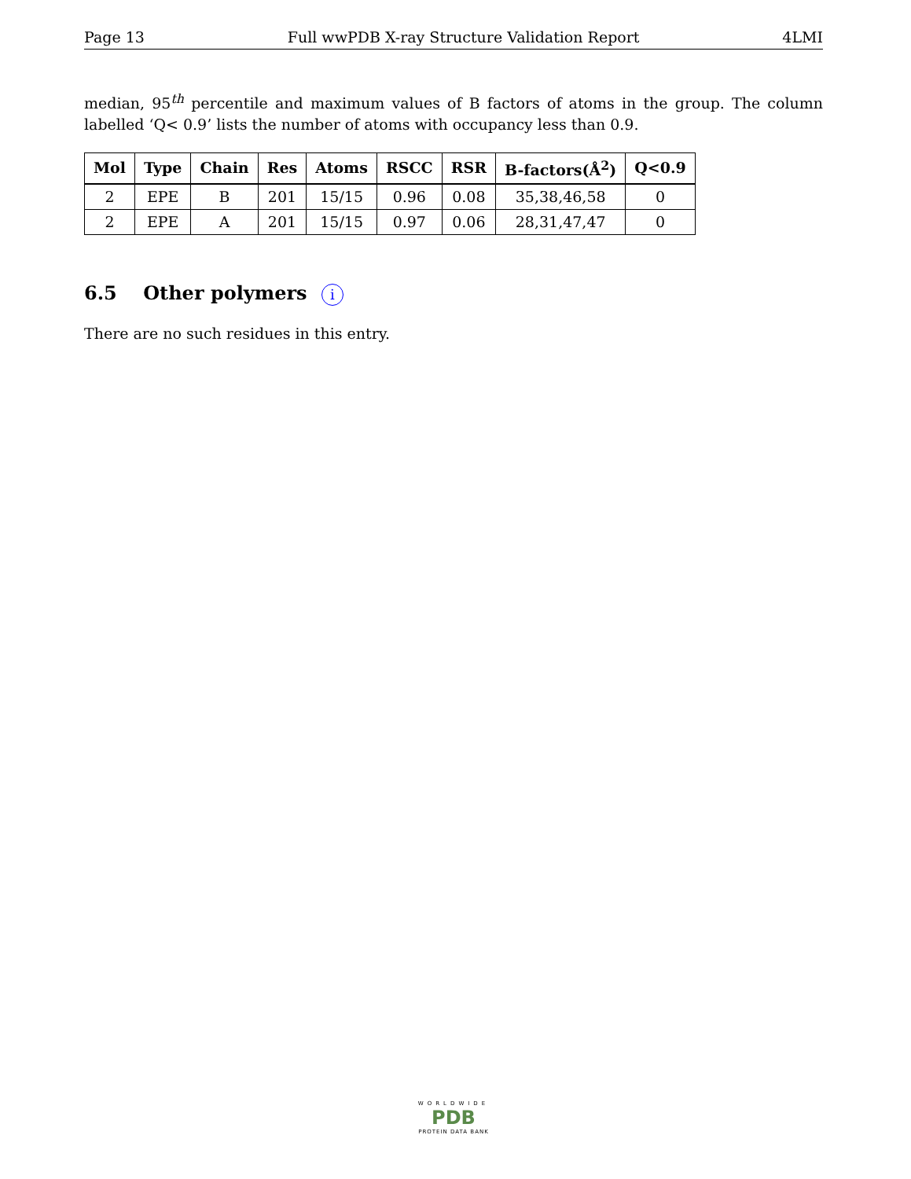Page 13 Full wwPDB X-ray Structure Validation Report 4LMI
median, 95<sup>th</sup> percentile and maximum values of B factors of atoms in the group. The column labelled ‘Q< 0.9’ lists the number of atoms with occupancy less than 0.9.
| Mol | Type | Chain | Res | Atoms | RSCC | RSR | B-factors(Å<sup>2</sup>) | Q<0.9 |
| --- | --- | --- | --- | --- | --- | --- | --- | --- |
| 2 | EPE | B | 201 | 15/15 | 0.96 | 0.08 | 35,38,46,58 | 0 |
| 2 | EPE | A | 201 | 15/15 | 0.97 | 0.06 | 28,31,47,47 | 0 |
6.5 Other polymers i
There are no such residues in this entry.
WORLDWIDE
PDB
PROTEIN DATA BANK